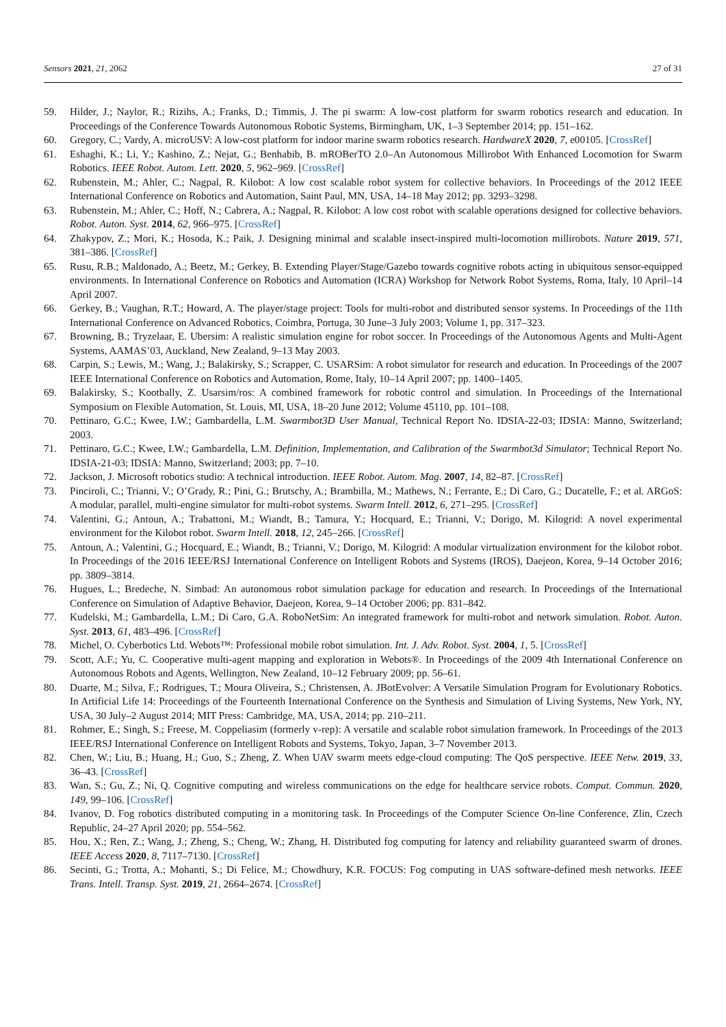Sensors 2021, 21, 2062 27 of 31
59. Hilder, J.; Naylor, R.; Rizihs, A.; Franks, D.; Timmis, J. The pi swarm: A low-cost platform for swarm robotics research and education. In Proceedings of the Conference Towards Autonomous Robotic Systems, Birmingham, UK, 1–3 September 2014; pp. 151–162.
60. Gregory, C.; Vardy, A. microUSV: A low-cost platform for indoor marine swarm robotics research. HardwareX 2020, 7, e00105. [CrossRef]
61. Eshaghi, K.; Li, Y.; Kashino, Z.; Nejat, G.; Benhabib, B. mROBerTO 2.0–An Autonomous Millirobot With Enhanced Locomotion for Swarm Robotics. IEEE Robot. Autom. Lett. 2020, 5, 962–969. [CrossRef]
62. Rubenstein, M.; Ahler, C.; Nagpal, R. Kilobot: A low cost scalable robot system for collective behaviors. In Proceedings of the 2012 IEEE International Conference on Robotics and Automation, Saint Paul, MN, USA, 14–18 May 2012; pp. 3293–3298.
63. Rubenstein, M.; Ahler, C.; Hoff, N.; Cabrera, A.; Nagpal, R. Kilobot: A low cost robot with scalable operations designed for collective behaviors. Robot. Auton. Syst. 2014, 62, 966–975. [CrossRef]
64. Zhakypov, Z.; Mori, K.; Hosoda, K.; Paik, J. Designing minimal and scalable insect-inspired multi-locomotion millirobots. Nature 2019, 571, 381–386. [CrossRef]
65. Rusu, R.B.; Maldonado, A.; Beetz, M.; Gerkey, B. Extending Player/Stage/Gazebo towards cognitive robots acting in ubiquitous sensor-equipped environments. In International Conference on Robotics and Automation (ICRA) Workshop for Network Robot Systems, Roma, Italy, 10 April–14 April 2007.
66. Gerkey, B.; Vaughan, R.T.; Howard, A. The player/stage project: Tools for multi-robot and distributed sensor systems. In Proceedings of the 11th International Conference on Advanced Robotics, Coimbra, Portuga, 30 June–3 July 2003; Volume 1, pp. 317–323.
67. Browning, B.; Tryzelaar, E. Ubersim: A realistic simulation engine for robot soccer. In Proceedings of the Autonomous Agents and Multi-Agent Systems, AAMAS’03, Auckland, New Zealand, 9–13 May 2003.
68. Carpin, S.; Lewis, M.; Wang, J.; Balakirsky, S.; Scrapper, C. USARSim: A robot simulator for research and education. In Proceedings of the 2007 IEEE International Conference on Robotics and Automation, Rome, Italy, 10–14 April 2007; pp. 1400–1405.
69. Balakirsky, S.; Kootbally, Z. Usarsim/ros: A combined framework for robotic control and simulation. In Proceedings of the International Symposium on Flexible Automation, St. Louis, MI, USA, 18–20 June 2012; Volume 45110, pp. 101–108.
70. Pettinaro, G.C.; Kwee, I.W.; Gambardella, L.M. Swarmbot3D User Manual, Technical Report No. IDSIA-22-03; IDSIA: Manno, Switzerland; 2003.
71. Pettinaro, G.C.; Kwee, I.W.; Gambardella, L.M. Definition, Implementation, and Calibration of the Swarmbot3d Simulator; Technical Report No. IDSIA-21-03; IDSIA: Manno, Switzerland; 2003; pp. 7–10.
72. Jackson, J. Microsoft robotics studio: A technical introduction. IEEE Robot. Autom. Mag. 2007, 14, 82–87. [CrossRef]
73. Pinciroli, C.; Trianni, V.; O’Grady, R.; Pini, G.; Brutschy, A.; Brambilla, M.; Mathews, N.; Ferrante, E.; Di Caro, G.; Ducatelle, F.; et al. ARGoS: A modular, parallel, multi-engine simulator for multi-robot systems. Swarm Intell. 2012, 6, 271–295. [CrossRef]
74. Valentini, G.; Antoun, A.; Trabattoni, M.; Wiandt, B.; Tamura, Y.; Hocquard, E.; Trianni, V.; Dorigo, M. Kilogrid: A novel experimental environment for the Kilobot robot. Swarm Intell. 2018, 12, 245–266. [CrossRef]
75. Antoun, A.; Valentini, G.; Hocquard, E.; Wiandt, B.; Trianni, V.; Dorigo, M. Kilogrid: A modular virtualization environment for the kilobot robot. In Proceedings of the 2016 IEEE/RSJ International Conference on Intelligent Robots and Systems (IROS), Daejeon, Korea, 9–14 October 2016; pp. 3809–3814.
76. Hugues, L.; Bredeche, N. Simbad: An autonomous robot simulation package for education and research. In Proceedings of the International Conference on Simulation of Adaptive Behavior, Daejeon, Korea, 9–14 October 2006; pp. 831–842.
77. Kudelski, M.; Gambardella, L.M.; Di Caro, G.A. RoboNetSim: An integrated framework for multi-robot and network simulation. Robot. Auton. Syst. 2013, 61, 483–496. [CrossRef]
78. Michel, O. Cyberbotics Ltd. Webots™: Professional mobile robot simulation. Int. J. Adv. Robot. Syst. 2004, 1, 5. [CrossRef]
79. Scott, A.F.; Yu, C. Cooperative multi-agent mapping and exploration in Webots®. In Proceedings of the 2009 4th International Conference on Autonomous Robots and Agents, Wellington, New Zealand, 10–12 February 2009; pp. 56–61.
80. Duarte, M.; Silva, F.; Rodrigues, T.; Moura Oliveira, S.; Christensen, A. JBotEvolver: A Versatile Simulation Program for Evolutionary Robotics. In Artificial Life 14: Proceedings of the Fourteenth International Conference on the Synthesis and Simulation of Living Systems, New York, NY, USA, 30 July–2 August 2014; MIT Press: Cambridge, MA, USA, 2014; pp. 210–211.
81. Rohmer, E.; Singh, S.; Freese, M. Coppeliasim (formerly v-rep): A versatile and scalable robot simulation framework. In Proceedings of the 2013 IEEE/RSJ International Conference on Intelligent Robots and Systems, Tokyo, Japan, 3–7 November 2013.
82. Chen, W.; Liu, B.; Huang, H.; Guo, S.; Zheng, Z. When UAV swarm meets edge-cloud computing: The QoS perspective. IEEE Netw. 2019, 33, 36–43. [CrossRef]
83. Wan, S.; Gu, Z.; Ni, Q. Cognitive computing and wireless communications on the edge for healthcare service robots. Comput. Commun. 2020, 149, 99–106. [CrossRef]
84. Ivanov, D. Fog robotics distributed computing in a monitoring task. In Proceedings of the Computer Science On-line Conference, Zlin, Czech Republic, 24–27 April 2020; pp. 554–562.
85. Hou, X.; Ren, Z.; Wang, J.; Zheng, S.; Cheng, W.; Zhang, H. Distributed fog computing for latency and reliability guaranteed swarm of drones. IEEE Access 2020, 8, 7117–7130. [CrossRef]
86. Secinti, G.; Trotta, A.; Mohanti, S.; Di Felice, M.; Chowdhury, K.R. FOCUS: Fog computing in UAS software-defined mesh networks. IEEE Trans. Intell. Transp. Syst. 2019, 21, 2664–2674. [CrossRef]